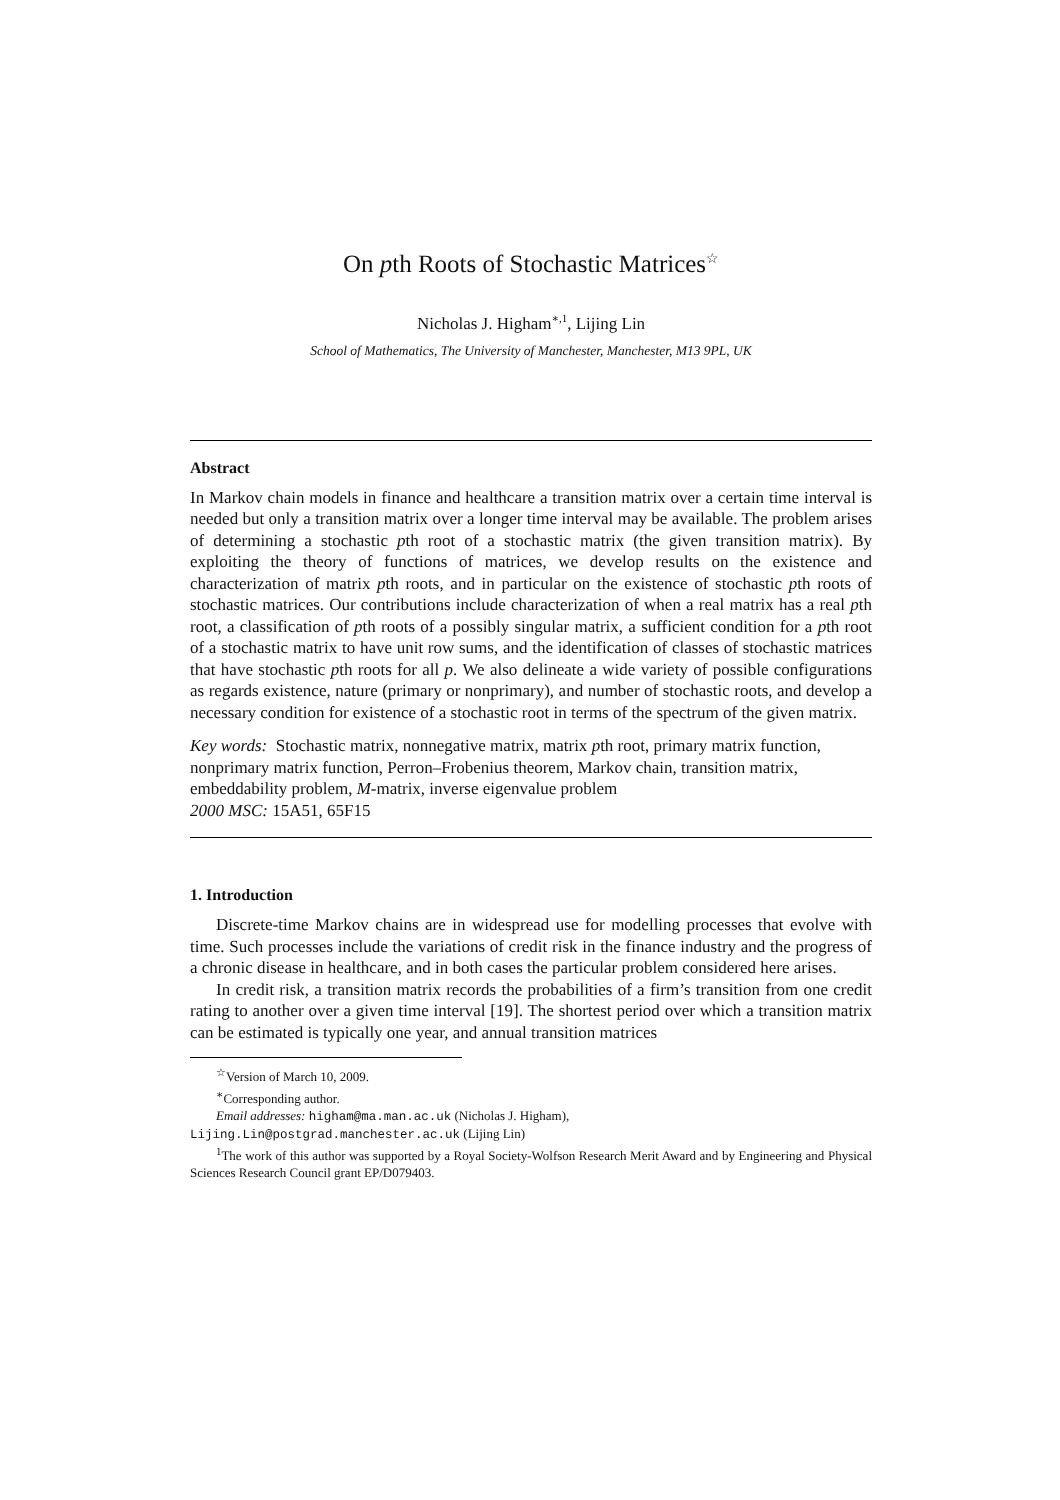On pth Roots of Stochastic Matrices<sup>☆</sup>
Nicholas J. Higham<sup>∗,1</sup>, Lijing Lin
School of Mathematics, The University of Manchester, Manchester, M13 9PL, UK
Abstract
In Markov chain models in finance and healthcare a transition matrix over a certain time interval is needed but only a transition matrix over a longer time interval may be available. The problem arises of determining a stochastic pth root of a stochastic matrix (the given transition matrix). By exploiting the theory of functions of matrices, we develop results on the existence and characterization of matrix pth roots, and in particular on the existence of stochastic pth roots of stochastic matrices. Our contributions include characterization of when a real matrix has a real pth root, a classification of pth roots of a possibly singular matrix, a sufficient condition for a pth root of a stochastic matrix to have unit row sums, and the identification of classes of stochastic matrices that have stochastic pth roots for all p. We also delineate a wide variety of possible configurations as regards existence, nature (primary or nonprimary), and number of stochastic roots, and develop a necessary condition for existence of a stochastic root in terms of the spectrum of the given matrix.
Key words: Stochastic matrix, nonnegative matrix, matrix pth root, primary matrix function, nonprimary matrix function, Perron–Frobenius theorem, Markov chain, transition matrix, embeddability problem, M-matrix, inverse eigenvalue problem
2000 MSC: 15A51, 65F15
1. Introduction
Discrete-time Markov chains are in widespread use for modelling processes that evolve with time. Such processes include the variations of credit risk in the finance industry and the progress of a chronic disease in healthcare, and in both cases the particular problem considered here arises.
In credit risk, a transition matrix records the probabilities of a firm’s transition from one credit rating to another over a given time interval [19]. The shortest period over which a transition matrix can be estimated is typically one year, and annual transition matrices
<sup>☆</sup>Version of March 10, 2009.
<sup>∗</sup>Corresponding author.
Email addresses: higham@ma.man.ac.uk (Nicholas J. Higham),
Lijing.Lin@postgrad.manchester.ac.uk (Lijing Lin)
<sup>1</sup> The work of this author was supported by a Royal Society-Wolfson Research Merit Award and by Engineering and Physical Sciences Research Council grant EP/D079403.